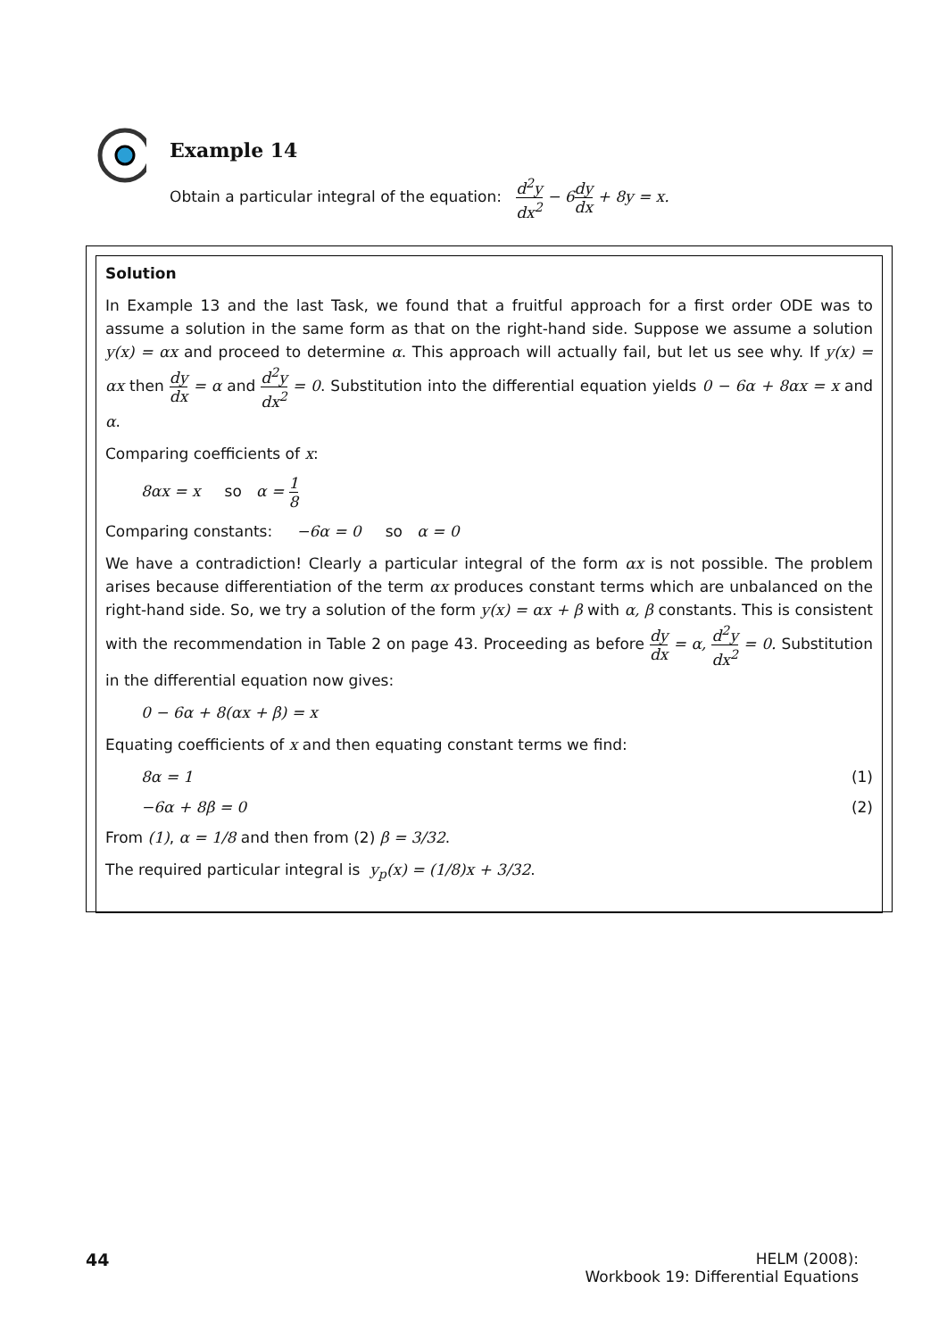Example 14
Obtain a particular integral of the equation: d<sup>2</sup>y dx<sup>2</sup> − 6 dy dx + 8y = x.
Solution
In Example 13 and the last Task, we found that a fruitful approach for a first order ODE was to assume a solution in the same form as that on the right-hand side. Suppose we assume a solution y(x) = αx and proceed to determine α. This approach will actually fail, but let us see why. If y(x) = αx then dy dx = α and d<sup>2</sup>y dx<sup>2</sup> = 0. Substitution into the differential equation yields 0 − 6α + 8αx = x and α.
Comparing coefficients of x:
8αx = x so α = 1 8
Comparing constants: −6α = 0 so α = 0
We have a contradiction! Clearly a particular integral of the form αx is not possible. The problem arises because differentiation of the term αx produces constant terms which are unbalanced on the right-hand side. So, we try a solution of the form y(x) = αx + β with α, β constants. This is consistent with the recommendation in Table 2 on page 43. Proceeding as before dy dx = α, d<sup>2</sup>y dx<sup>2</sup> = 0. Substitution in the differential equation now gives:
0 − 6α + 8(αx + β) = x
Equating coefficients of x and then equating constant terms we find:
8α = 1 (1)
−6α + 8β = 0 (2)
From (1), α = 1/8 and then from (2) β = 3/32.
The required particular integral is y<sub>p</sub>(x) = (1/8)x + 3/32.
44 HELM (2008):
Workbook 19: Differential Equations